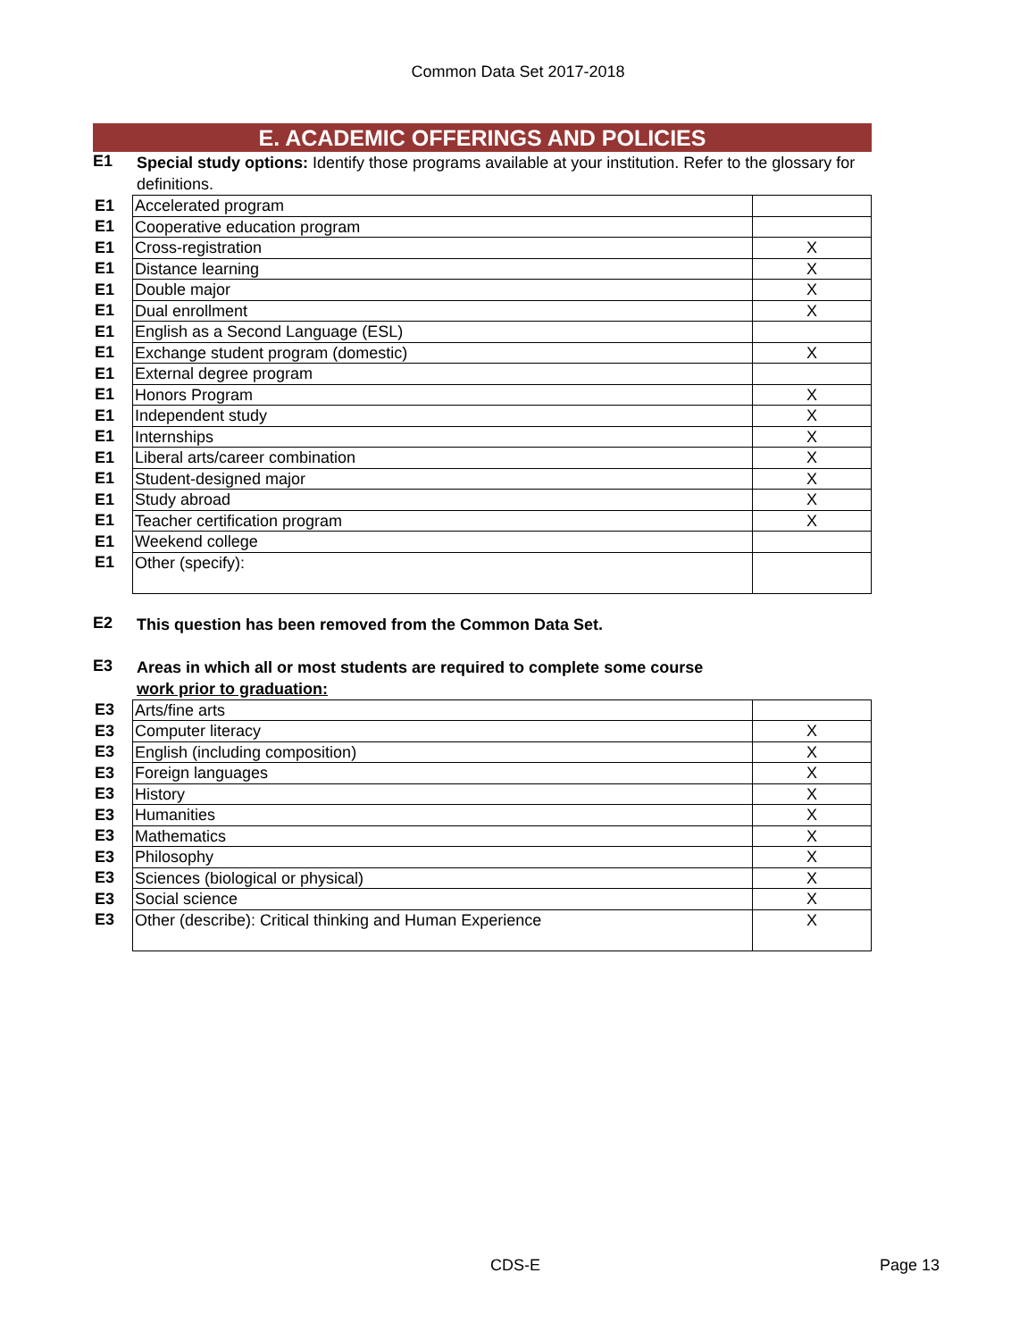Common Data Set 2017-2018
E. ACADEMIC OFFERINGS AND POLICIES
E1
Special study options: Identify those programs available at your institution. Refer to the glossary for definitions.
| E1 | Accelerated program | |
| E1 | Cooperative education program | |
| E1 | Cross-registration | X |
| E1 | Distance learning | X |
| E1 | Double major | X |
| E1 | Dual enrollment | X |
| E1 | English as a Second Language (ESL) | |
| E1 | Exchange student program (domestic) | X |
| E1 | External degree program | |
| E1 | Honors Program | X |
| E1 | Independent study | X |
| E1 | Internships | X |
| E1 | Liberal arts/career combination | X |
| E1 | Student-designed major | X |
| E1 | Study abroad | X |
| E1 | Teacher certification program | X |
| E1 | Weekend college | |
| E1 | Other (specify): | |
E2
This question has been removed from the Common Data Set.
E3
Areas in which all or most students are required to complete some course
work prior to graduation:
| E3 | Arts/fine arts | |
| E3 | Computer literacy | X |
| E3 | English (including composition) | X |
| E3 | Foreign languages | X |
| E3 | History | X |
| E3 | Humanities | X |
| E3 | Mathematics | X |
| E3 | Philosophy | X |
| E3 | Sciences (biological or physical) | X |
| E3 | Social science | X |
| E3 | Other (describe): Critical thinking and Human Experience | X |
CDS-E Page 13